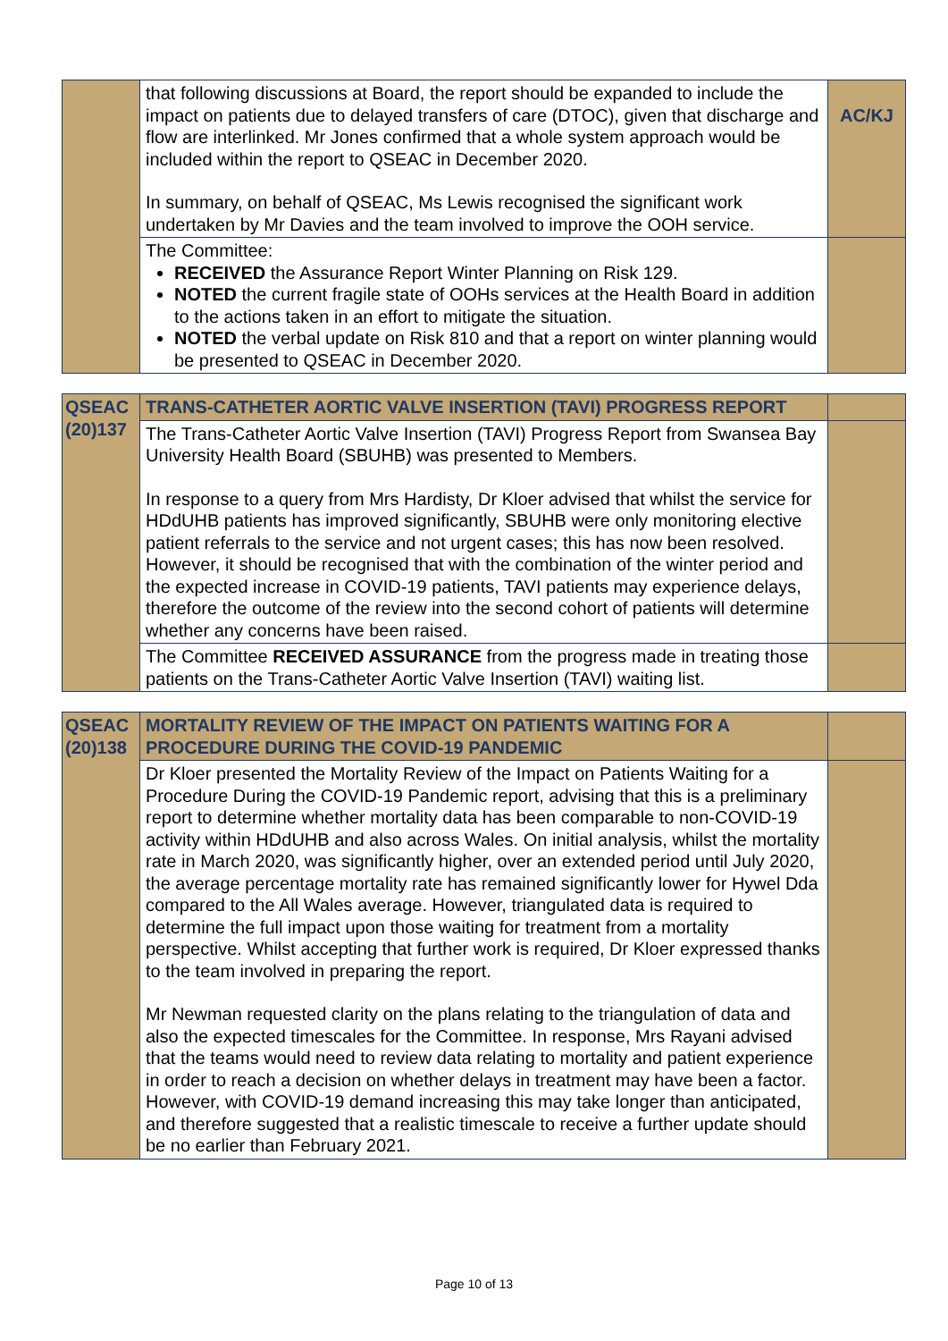| | that following discussions at Board, the report should be expanded to include the impact on patients due to delayed transfers of care (DTOC), given that discharge and flow are interlinked. Mr Jones confirmed that a whole system approach would be included within the report to QSEAC in December 2020. In summary, on behalf of QSEAC, Ms Lewis recognised the significant work undertaken by Mr Davies and the team involved to improve the OOH service. | AC/KJ |
| | The Committee: RECEIVED the Assurance Report Winter Planning on Risk 129. NOTED the current fragile state of OOHs services at the Health Board in addition to the actions taken in an effort to mitigate the situation. NOTED the verbal update on Risk 810 and that a report on winter planning would be presented to QSEAC in December 2020. | |
| QSEAC (20)137 | TRANS-CATHETER AORTIC VALVE INSERTION (TAVI) PROGRESS REPORT | |
| | The Trans-Catheter Aortic Valve Insertion (TAVI) Progress Report from Swansea Bay University Health Board (SBUHB) was presented to Members. In response to a query from Mrs Hardisty, Dr Kloer advised that whilst the service for HDdUHB patients has improved significantly, SBUHB were only monitoring elective patient referrals to the service and not urgent cases; this has now been resolved. However, it should be recognised that with the combination of the winter period and the expected increase in COVID-19 patients, TAVI patients may experience delays, therefore the outcome of the review into the second cohort of patients will determine whether any concerns have been raised. | |
| | The Committee RECEIVED ASSURANCE from the progress made in treating those patients on the Trans-Catheter Aortic Valve Insertion (TAVI) waiting list. | |
| QSEAC (20)138 | MORTALITY REVIEW OF THE IMPACT ON PATIENTS WAITING FOR A PROCEDURE DURING THE COVID-19 PANDEMIC | |
| | Dr Kloer presented the Mortality Review of the Impact on Patients Waiting for a Procedure During the COVID-19 Pandemic report, advising that this is a preliminary report to determine whether mortality data has been comparable to non-COVID-19 activity within HDdUHB and also across Wales. On initial analysis, whilst the mortality rate in March 2020, was significantly higher, over an extended period until July 2020, the average percentage mortality rate has remained significantly lower for Hywel Dda compared to the All Wales average. However, triangulated data is required to determine the full impact upon those waiting for treatment from a mortality perspective. Whilst accepting that further work is required, Dr Kloer expressed thanks to the team involved in preparing the report. Mr Newman requested clarity on the plans relating to the triangulation of data and also the expected timescales for the Committee. In response, Mrs Rayani advised that the teams would need to review data relating to mortality and patient experience in order to reach a decision on whether delays in treatment may have been a factor. However, with COVID-19 demand increasing this may take longer than anticipated, and therefore suggested that a realistic timescale to receive a further update should be no earlier than February 2021. | |
Page 10 of 13